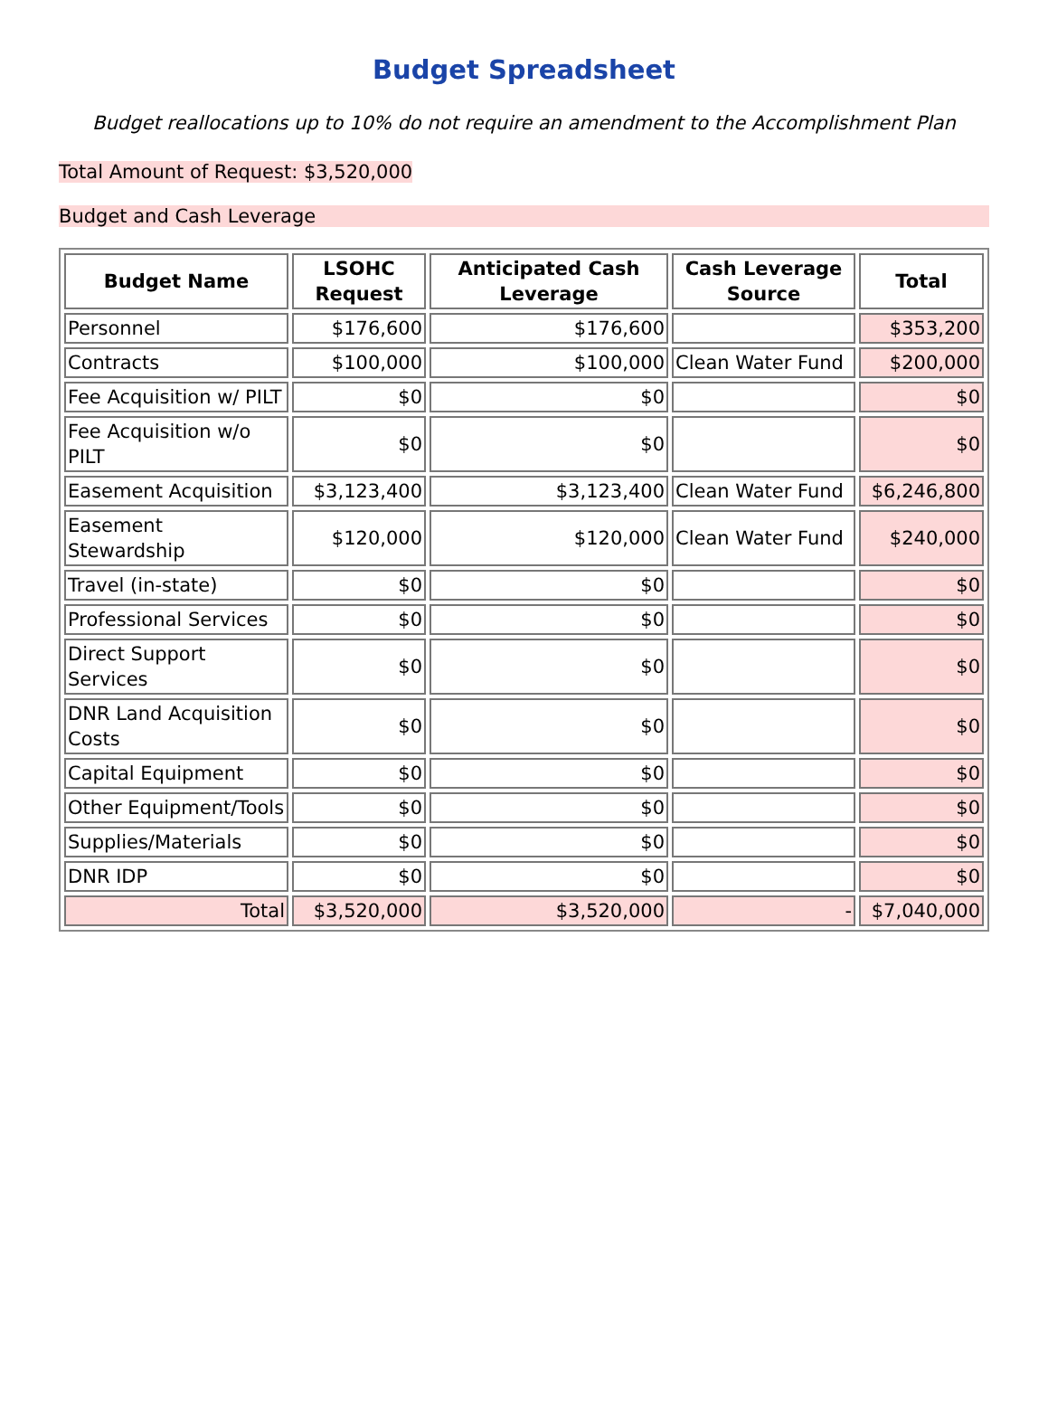Budget Spreadsheet
Budget reallocations up to 10% do not require an amendment to the Accomplishment Plan
Total Amount of Request: $3,520,000
Budget and Cash Leverage
| Budget Name | LSOHC Request | Anticipated Cash Leverage | Cash Leverage Source | Total |
| --- | --- | --- | --- | --- |
| Personnel | $176,600 | $176,600 | | $353,200 |
| Contracts | $100,000 | $100,000 | Clean Water Fund | $200,000 |
| Fee Acquisition w/ PILT | $0 | $0 | | $0 |
| Fee Acquisition w/o PILT | $0 | $0 | | $0 |
| Easement Acquisition | $3,123,400 | $3,123,400 | Clean Water Fund | $6,246,800 |
| Easement Stewardship | $120,000 | $120,000 | Clean Water Fund | $240,000 |
| Travel (in-state) | $0 | $0 | | $0 |
| Professional Services | $0 | $0 | | $0 |
| Direct Support Services | $0 | $0 | | $0 |
| DNR Land Acquisition Costs | $0 | $0 | | $0 |
| Capital Equipment | $0 | $0 | | $0 |
| Other Equipment/Tools | $0 | $0 | | $0 |
| Supplies/Materials | $0 | $0 | | $0 |
| DNR IDP | $0 | $0 | | $0 |
| Total | $3,520,000 | $3,520,000 | - | $7,040,000 |